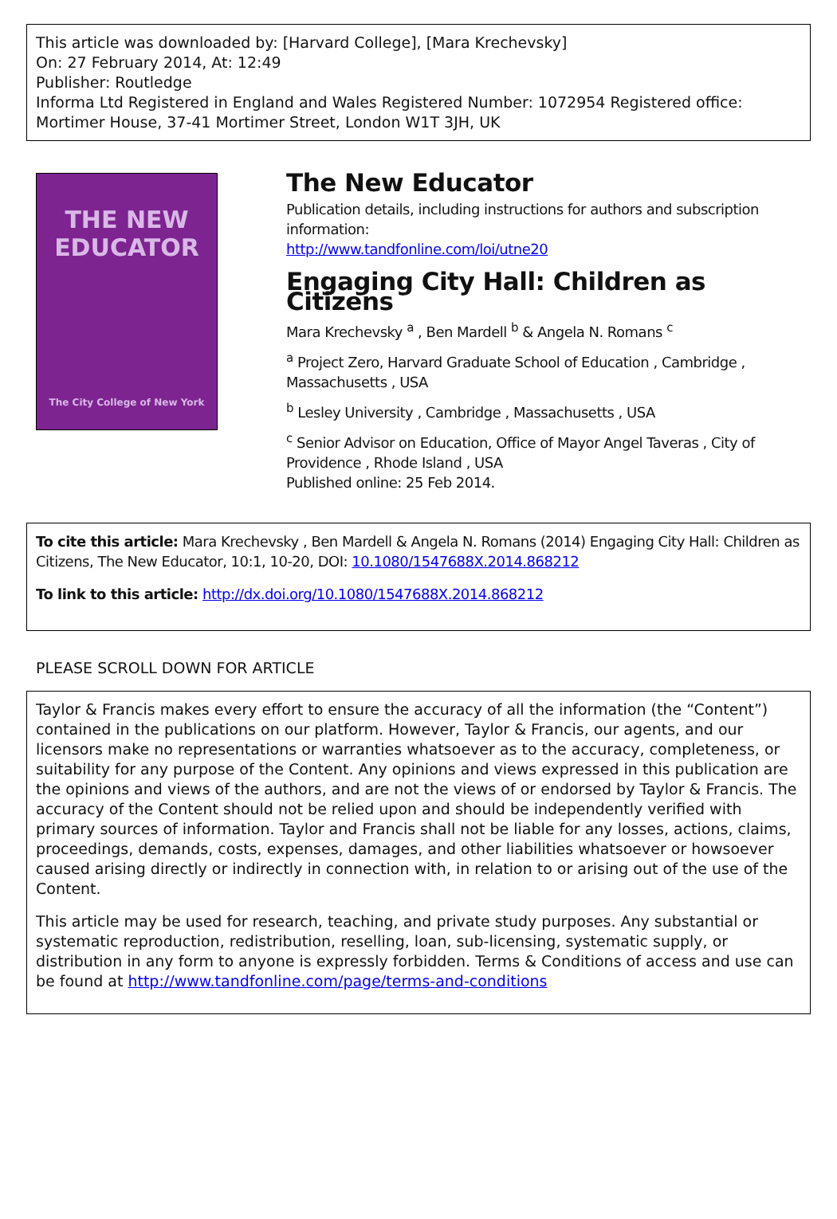This article was downloaded by: [Harvard College], [Mara Krechevsky]
On: 27 February 2014, At: 12:49
Publisher: Routledge
Informa Ltd Registered in England and Wales Registered Number: 1072954 Registered office: Mortimer House, 37-41 Mortimer Street, London W1T 3JH, UK
THE NEW EDUCATOR
The City College of New York
The New Educator
Publication details, including instructions for authors and subscription information:
http://www.tandfonline.com/loi/utne20
Engaging City Hall: Children as Citizens
Mara Krechevsky <sup>a</sup> , Ben Mardell <sup>b</sup> & Angela N. Romans <sup>c</sup>
<sup>a</sup> Project Zero, Harvard Graduate School of Education , Cambridge , Massachusetts , USA
<sup>b</sup> Lesley University , Cambridge , Massachusetts , USA
<sup>c</sup> Senior Advisor on Education, Office of Mayor Angel Taveras , City of Providence , Rhode Island , USA
Published online: 25 Feb 2014.
To cite this article: Mara Krechevsky , Ben Mardell & Angela N. Romans (2014) Engaging City Hall: Children as Citizens, The New Educator, 10:1, 10-20, DOI: 10.1080/1547688X.2014.868212
To link to this article: http://dx.doi.org/10.1080/1547688X.2014.868212
PLEASE SCROLL DOWN FOR ARTICLE
Taylor & Francis makes every effort to ensure the accuracy of all the information (the “Content”) contained in the publications on our platform. However, Taylor & Francis, our agents, and our licensors make no representations or warranties whatsoever as to the accuracy, completeness, or suitability for any purpose of the Content. Any opinions and views expressed in this publication are the opinions and views of the authors, and are not the views of or endorsed by Taylor & Francis. The accuracy of the Content should not be relied upon and should be independently verified with primary sources of information. Taylor and Francis shall not be liable for any losses, actions, claims, proceedings, demands, costs, expenses, damages, and other liabilities whatsoever or howsoever caused arising directly or indirectly in connection with, in relation to or arising out of the use of the Content.
This article may be used for research, teaching, and private study purposes. Any substantial or systematic reproduction, redistribution, reselling, loan, sub-licensing, systematic supply, or distribution in any form to anyone is expressly forbidden. Terms & Conditions of access and use can be found at http://www.tandfonline.com/page/terms-and-conditions